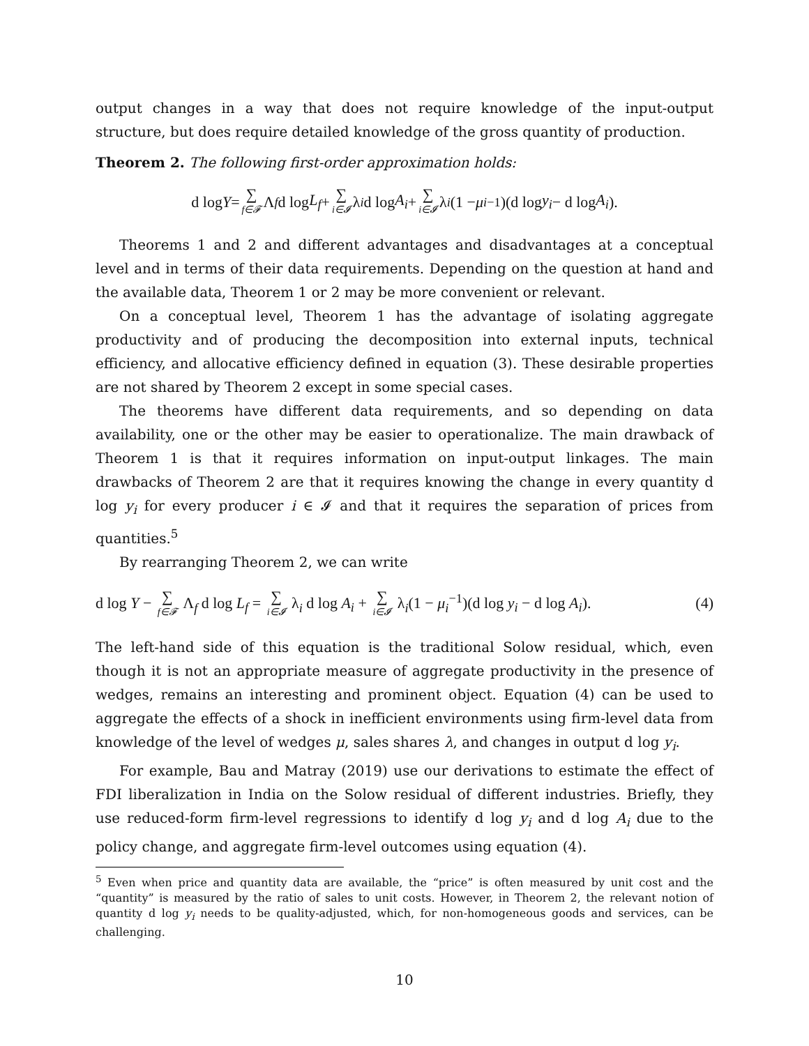output changes in a way that does not require knowledge of the input-output structure, but does require detailed knowledge of the gross quantity of production.
Theorem 2. The following first-order approximation holds:
d log Y = ∑ f∈𝓕 Λ<sub>f</sub> d log L<sub>f</sub> + ∑ i∈𝓘 λ<sub>i</sub> d log A<sub>i</sub> + ∑ i∈𝓘 λ<sub>i</sub> (1 − μ<sub>i</sub><sup>−1</sup>)(d log y<sub>i</sub> − d log A<sub>i</sub>).
Theorems 1 and 2 and different advantages and disadvantages at a conceptual level and in terms of their data requirements. Depending on the question at hand and the available data, Theorem 1 or 2 may be more convenient or relevant.
On a conceptual level, Theorem 1 has the advantage of isolating aggregate productivity and of producing the decomposition into external inputs, technical efficiency, and allocative efficiency defined in equation (3). These desirable properties are not shared by Theorem 2 except in some special cases.
The theorems have different data requirements, and so depending on data availability, one or the other may be easier to operationalize. The main drawback of Theorem 1 is that it requires information on input-output linkages. The main drawbacks of Theorem 2 are that it requires knowing the change in every quantity d log y<sub>i</sub> for every producer i ∈ 𝓘 and that it requires the separation of prices from quantities.<sup>5</sup>
By rearranging Theorem 2, we can write
d log Y − ∑ f∈𝓕 Λ<sub>f</sub> d log L<sub>f</sub> = ∑ i∈𝓘 λ<sub>i</sub> d log A<sub>i</sub> + ∑ i∈𝓘 λ<sub>i</sub>(1 − μ<sub>i</sub><sup>−1</sup>)(d log y<sub>i</sub> − d log A<sub>i</sub>). (4)
The left-hand side of this equation is the traditional Solow residual, which, even though it is not an appropriate measure of aggregate productivity in the presence of wedges, remains an interesting and prominent object. Equation (4) can be used to aggregate the effects of a shock in inefficient environments using firm-level data from knowledge of the level of wedges μ, sales shares λ, and changes in output d log y<sub>i</sub>.
For example, Bau and Matray (2019) use our derivations to estimate the effect of FDI liberalization in India on the Solow residual of different industries. Briefly, they use reduced-form firm-level regressions to identify d log y<sub>i</sub> and d log A<sub>i</sub> due to the policy change, and aggregate firm-level outcomes using equation (4).
<sup>5</sup> Even when price and quantity data are available, the “price” is often measured by unit cost and the “quantity” is measured by the ratio of sales to unit costs. However, in Theorem 2, the relevant notion of quantity d log y<sub>i</sub> needs to be quality-adjusted, which, for non-homogeneous goods and services, can be challenging.
10